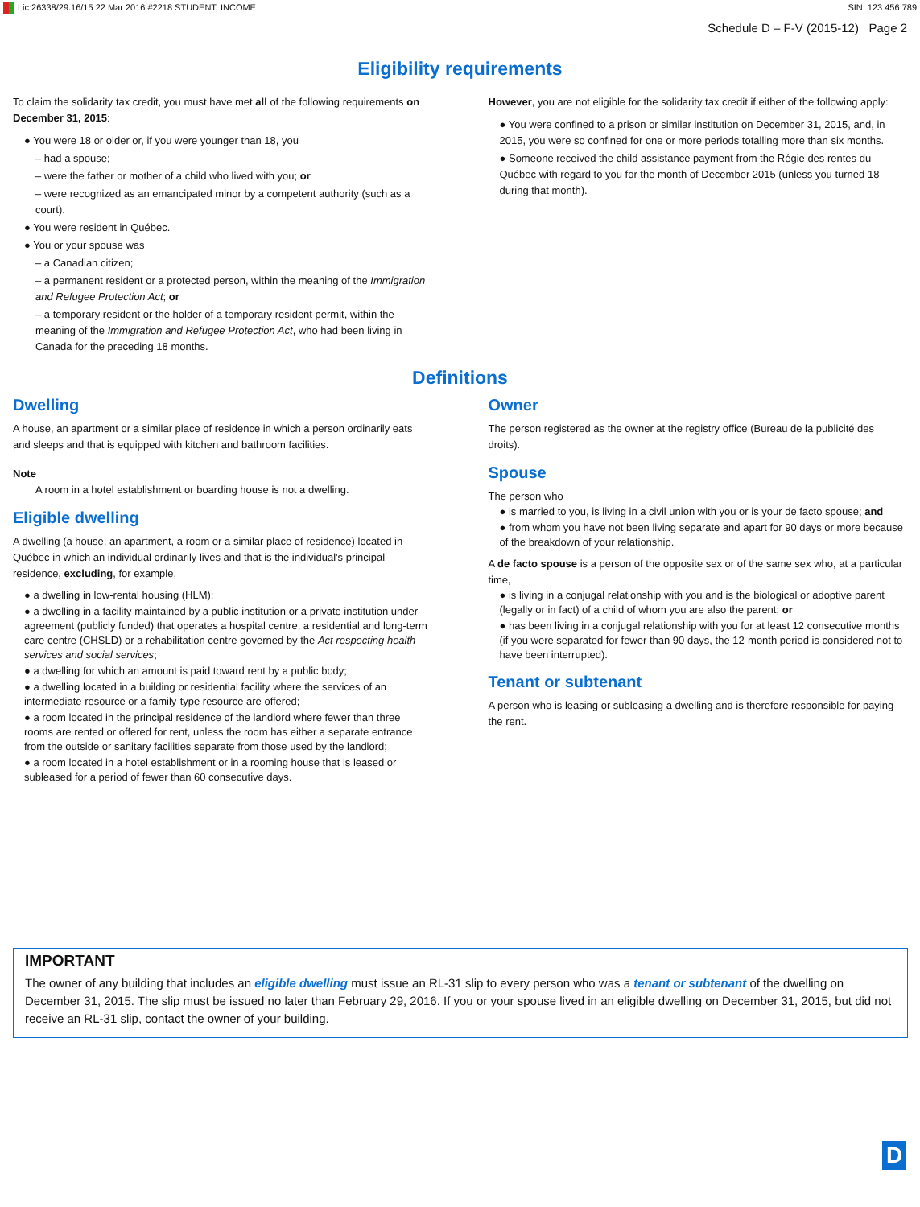Lic:26338/29.16/15 22 Mar 2016 #2218 STUDENT, INCOME SIN: 123 456 789
Schedule D – F-V (2015-12) Page 2
Eligibility requirements
To claim the solidarity tax credit, you must have met all of the following requirements on December 31, 2015:
● You were 18 or older or, if you were younger than 18, you
– had a spouse;
– were the father or mother of a child who lived with you; or
– were recognized as an emancipated minor by a competent authority (such as a court).
● You were resident in Québec.
● You or your spouse was
– a Canadian citizen;
– a permanent resident or a protected person, within the meaning of the Immigration and Refugee Protection Act; or
– a temporary resident or the holder of a temporary resident permit, within the meaning of the Immigration and Refugee Protection Act, who had been living in Canada for the preceding 18 months.
However, you are not eligible for the solidarity tax credit if either of the following apply:
● You were confined to a prison or similar institution on December 31, 2015, and, in 2015, you were so confined for one or more periods totalling more than six months.
● Someone received the child assistance payment from the Régie des rentes du Québec with regard to you for the month of December 2015 (unless you turned 18 during that month).
Definitions
Dwelling
A house, an apartment or a similar place of residence in which a person ordinarily eats and sleeps and that is equipped with kitchen and bathroom facilities.
Note
A room in a hotel establishment or boarding house is not a dwelling.
Eligible dwelling
A dwelling (a house, an apartment, a room or a similar place of residence) located in Québec in which an individual ordinarily lives and that is the individual's principal residence, excluding, for example,
● a dwelling in low-rental housing (HLM);
● a dwelling in a facility maintained by a public institution or a private institution under agreement (publicly funded) that operates a hospital centre, a residential and long-term care centre (CHSLD) or a rehabilitation centre governed by the Act respecting health services and social services;
● a dwelling for which an amount is paid toward rent by a public body;
● a dwelling located in a building or residential facility where the services of an intermediate resource or a family-type resource are offered;
● a room located in the principal residence of the landlord where fewer than three rooms are rented or offered for rent, unless the room has either a separate entrance from the outside or sanitary facilities separate from those used by the landlord;
● a room located in a hotel establishment or in a rooming house that is leased or subleased for a period of fewer than 60 consecutive days.
Owner
The person registered as the owner at the registry office (Bureau de la publicité des droits).
Spouse
The person who
● is married to you, is living in a civil union with you or is your de facto spouse; and
● from whom you have not been living separate and apart for 90 days or more because of the breakdown of your relationship.
A de facto spouse is a person of the opposite sex or of the same sex who, at a particular time,
● is living in a conjugal relationship with you and is the biological or adoptive parent (legally or in fact) of a child of whom you are also the parent; or
● has been living in a conjugal relationship with you for at least 12 consecutive months (if you were separated for fewer than 90 days, the 12-month period is considered not to have been interrupted).
Tenant or subtenant
A person who is leasing or subleasing a dwelling and is therefore responsible for paying the rent.
IMPORTANT
The owner of any building that includes an eligible dwelling must issue an RL-31 slip to every person who was a tenant or subtenant of the dwelling on December 31, 2015. The slip must be issued no later than February 29, 2016. If you or your spouse lived in an eligible dwelling on December 31, 2015, but did not receive an RL-31 slip, contact the owner of your building.
D